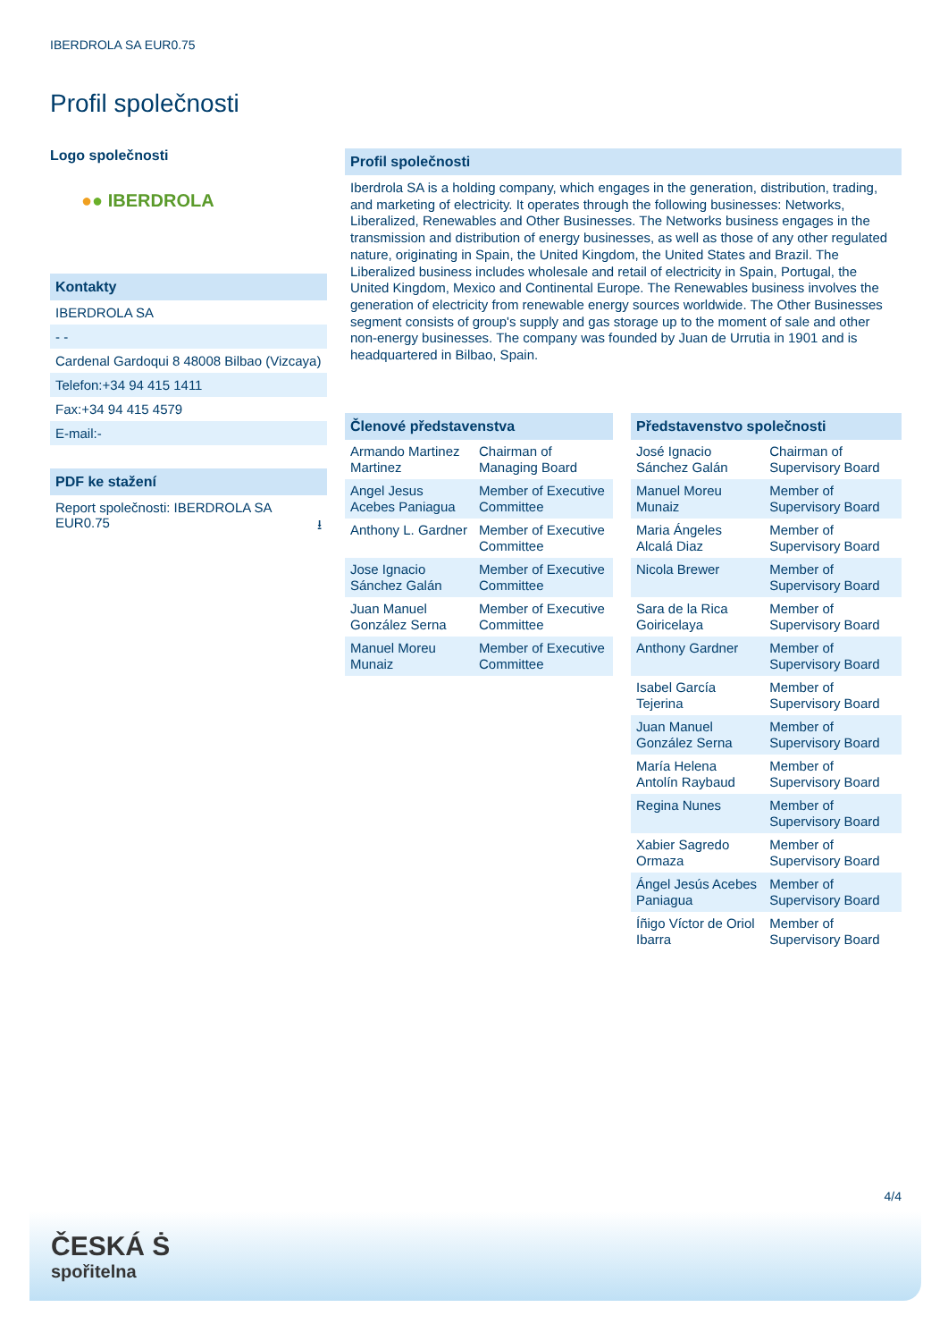IBERDROLA SA EUR0.75
Profil společnosti
Logo společnosti
●● IBERDROLA
Kontakty
IBERDROLA SA
- -
Cardenal Gardoqui 8 48008 Bilbao (Vizcaya)
Telefon:+34 94 415 1411
Fax:+34 94 415 4579
E-mail:-
PDF ke stažení
Report společnosti: IBERDROLA SA EUR0.75 ⭳
Profil společnosti
Iberdrola SA is a holding company, which engages in the generation, distribution, trading, and marketing of electricity. It operates through the following businesses: Networks, Liberalized, Renewables and Other Businesses. The Networks business engages in the transmission and distribution of energy businesses, as well as those of any other regulated nature, originating in Spain, the United Kingdom, the United States and Brazil. The Liberalized business includes wholesale and retail of electricity in Spain, Portugal, the United Kingdom, Mexico and Continental Europe. The Renewables business involves the generation of electricity from renewable energy sources worldwide. The Other Businesses segment consists of group's supply and gas storage up to the moment of sale and other non-energy businesses. The company was founded by Juan de Urrutia in 1901 and is headquartered in Bilbao, Spain.
Členové představenstva
| Armando Martinez Martinez | Chairman of Managing Board |
| Angel Jesus Acebes Paniagua | Member of Executive Committee |
| Anthony L. Gardner | Member of Executive Committee |
| Jose Ignacio Sánchez Galán | Member of Executive Committee |
| Juan Manuel González Serna | Member of Executive Committee |
| Manuel Moreu Munaiz | Member of Executive Committee |
Představenstvo společnosti
| José Ignacio Sánchez Galán | Chairman of Supervisory Board |
| Manuel Moreu Munaiz | Member of Supervisory Board |
| Maria Ángeles Alcalá Diaz | Member of Supervisory Board |
| Nicola Brewer | Member of Supervisory Board |
| Sara de la Rica Goiricelaya | Member of Supervisory Board |
| Anthony Gardner | Member of Supervisory Board |
| Isabel García Tejerina | Member of Supervisory Board |
| Juan Manuel González Serna | Member of Supervisory Board |
| María Helena Antolín Raybaud | Member of Supervisory Board |
| Regina Nunes | Member of Supervisory Board |
| Xabier Sagredo Ormaza | Member of Supervisory Board |
| Ángel Jesús Acebes Paniagua | Member of Supervisory Board |
| Íñigo Víctor de Oriol Ibarra | Member of Supervisory Board |
4/4
ČESKÁ Ṡ
spořitelna